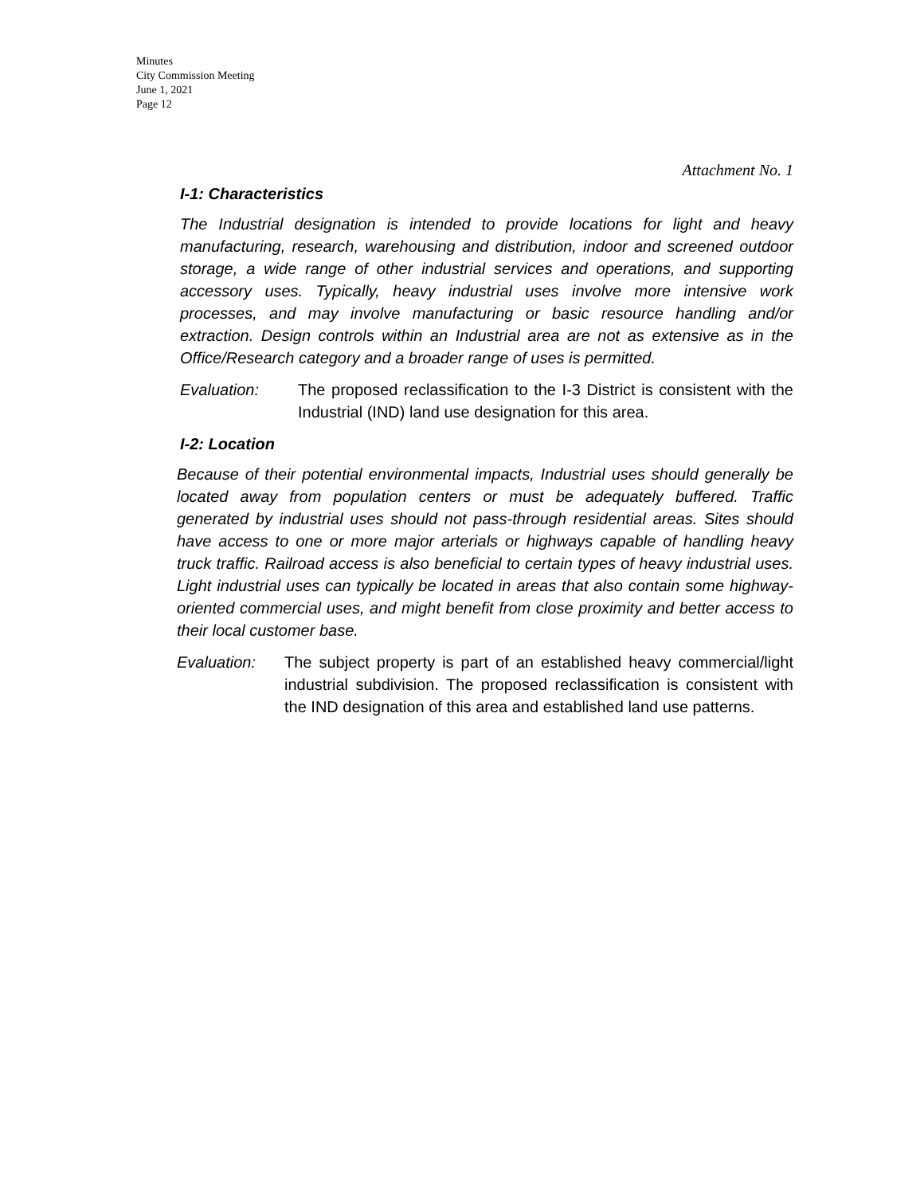Minutes
City Commission Meeting
June 1, 2021
Page 12
Attachment No. 1
I-1: Characteristics
The Industrial designation is intended to provide locations for light and heavy manufacturing, research, warehousing and distribution, indoor and screened outdoor storage, a wide range of other industrial services and operations, and supporting accessory uses. Typically, heavy industrial uses involve more intensive work processes, and may involve manufacturing or basic resource handling and/or extraction. Design controls within an Industrial area are not as extensive as in the Office/Research category and a broader range of uses is permitted.
Evaluation: The proposed reclassification to the I-3 District is consistent with the Industrial (IND) land use designation for this area.
I-2: Location
Because of their potential environmental impacts, Industrial uses should generally be located away from population centers or must be adequately buffered. Traffic generated by industrial uses should not pass-through residential areas. Sites should have access to one or more major arterials or highways capable of handling heavy truck traffic. Railroad access is also beneficial to certain types of heavy industrial uses. Light industrial uses can typically be located in areas that also contain some highway-oriented commercial uses, and might benefit from close proximity and better access to their local customer base.
Evaluation: The subject property is part of an established heavy commercial/light industrial subdivision. The proposed reclassification is consistent with the IND designation of this area and established land use patterns.